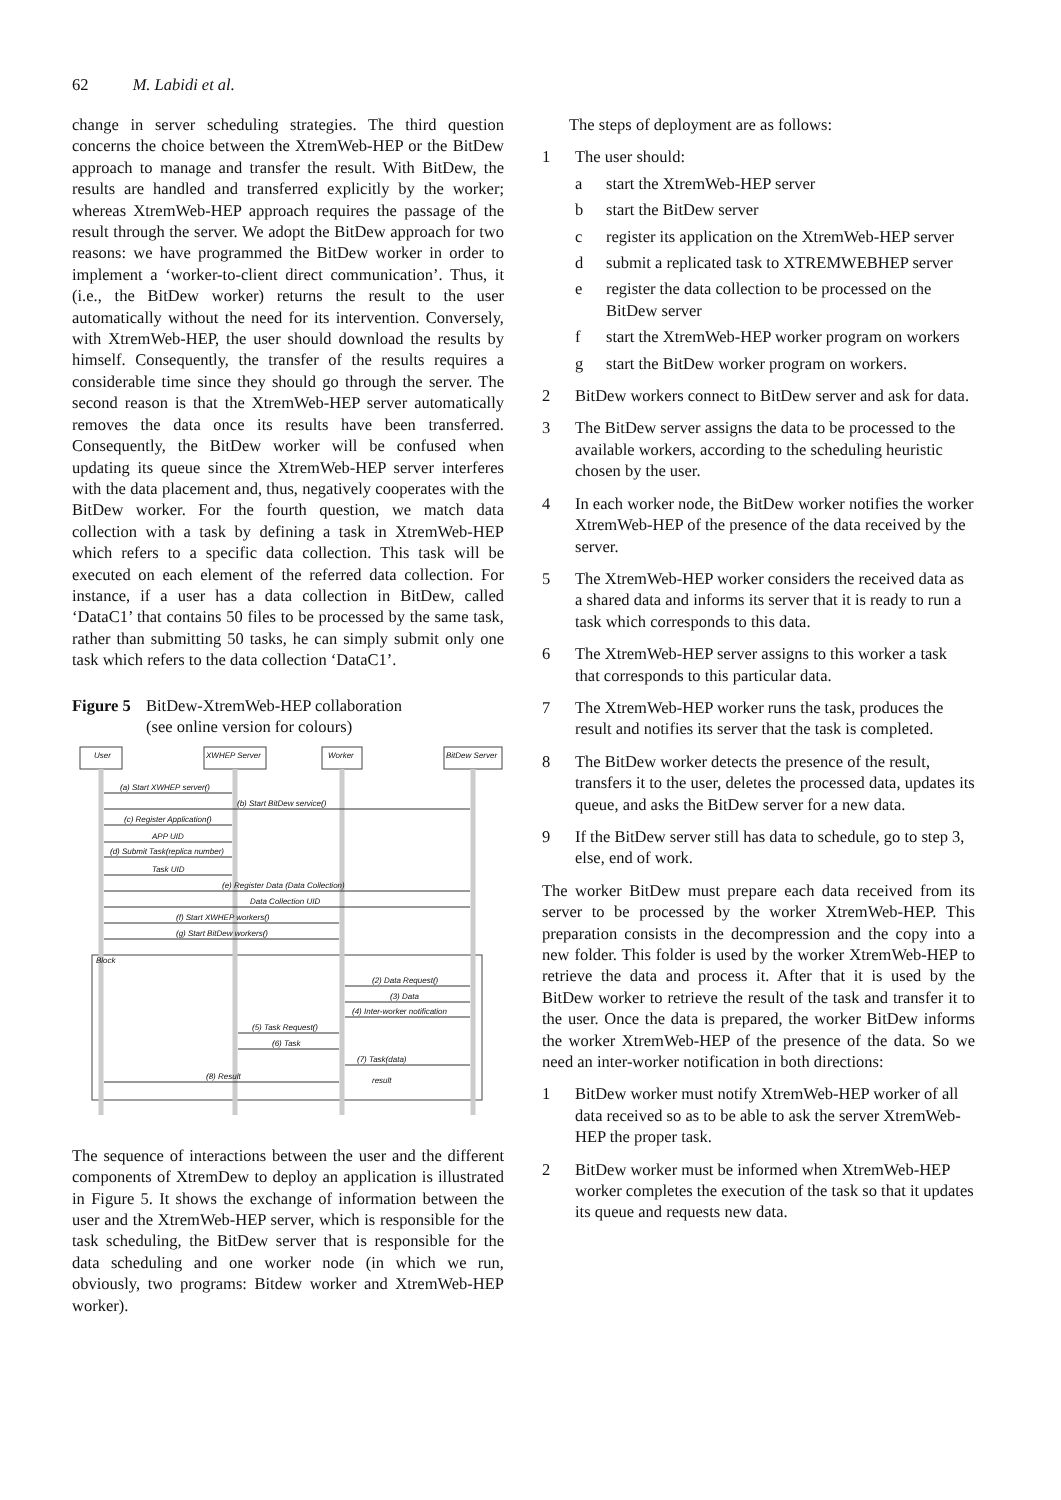62 M. Labidi et al.
change in server scheduling strategies. The third question concerns the choice between the XtremWeb-HEP or the BitDew approach to manage and transfer the result. With BitDew, the results are handled and transferred explicitly by the worker; whereas XtremWeb-HEP approach requires the passage of the result through the server. We adopt the BitDew approach for two reasons: we have programmed the BitDew worker in order to implement a ‘worker-to-client direct communication’. Thus, it (i.e., the BitDew worker) returns the result to the user automatically without the need for its intervention. Conversely, with XtremWeb-HEP, the user should download the results by himself. Consequently, the transfer of the results requires a considerable time since they should go through the server. The second reason is that the XtremWeb-HEP server automatically removes the data once its results have been transferred. Consequently, the BitDew worker will be confused when updating its queue since the XtremWeb-HEP server interferes with the data placement and, thus, negatively cooperates with the BitDew worker. For the fourth question, we match data collection with a task by defining a task in XtremWeb-HEP which refers to a specific data collection. This task will be executed on each element of the referred data collection. For instance, if a user has a data collection in BitDew, called ‘DataC1’ that contains 50 files to be processed by the same task, rather than submitting 50 tasks, he can simply submit only one task which refers to the data collection ‘DataC1’.
Figure 5 BitDew-XtremWeb-HEP collaboration
(see online version for colours)
User
XWHEP Server
Worker
BitDew Server
(a) Start XWHEP server()
(b) Start BitDew service()
(c) Register Application()
APP UID
(d) Submit Task(replica number)
Task UID
(e) Register Data (Data Collection)
Data Collection UID
(f) Start XWHEP workers()
(g) Start BitDew workers()
Block
(2) Data Request()
(3) Data
(4) Inter-worker notification
(5) Task Request()
(6) Task
(7) Task(data)
(8) Result
result
The sequence of interactions between the user and the different components of XtremDew to deploy an application is illustrated in Figure 5. It shows the exchange of information between the user and the XtremWeb-HEP server, which is responsible for the task scheduling, the BitDew server that is responsible for the data scheduling and one worker node (in which we run, obviously, two programs: Bitdew worker and XtremWeb-HEP worker).
The steps of deployment are as follows:
1 The user should:
a start the XtremWeb-HEP server
b start the BitDew server
c register its application on the XtremWeb-HEP server
d submit a replicated task to XTREMWEBHEP server
e register the data collection to be processed on the BitDew server
f start the XtremWeb-HEP worker program on workers
g start the BitDew worker program on workers.
2 BitDew workers connect to BitDew server and ask for data.
3 The BitDew server assigns the data to be processed to the available workers, according to the scheduling heuristic chosen by the user.
4 In each worker node, the BitDew worker notifies the worker XtremWeb-HEP of the presence of the data received by the server.
5 The XtremWeb-HEP worker considers the received data as a shared data and informs its server that it is ready to run a task which corresponds to this data.
6 The XtremWeb-HEP server assigns to this worker a task that corresponds to this particular data.
7 The XtremWeb-HEP worker runs the task, produces the result and notifies its server that the task is completed.
8 The BitDew worker detects the presence of the result, transfers it to the user, deletes the processed data, updates its queue, and asks the BitDew server for a new data.
9 If the BitDew server still has data to schedule, go to step 3, else, end of work.
The worker BitDew must prepare each data received from its server to be processed by the worker XtremWeb-HEP. This preparation consists in the decompression and the copy into a new folder. This folder is used by the worker XtremWeb-HEP to retrieve the data and process it. After that it is used by the BitDew worker to retrieve the result of the task and transfer it to the user. Once the data is prepared, the worker BitDew informs the worker XtremWeb-HEP of the presence of the data. So we need an inter-worker notification in both directions:
1 BitDew worker must notify XtremWeb-HEP worker of all data received so as to be able to ask the server XtremWeb-HEP the proper task.
2 BitDew worker must be informed when XtremWeb-HEP worker completes the execution of the task so that it updates its queue and requests new data.